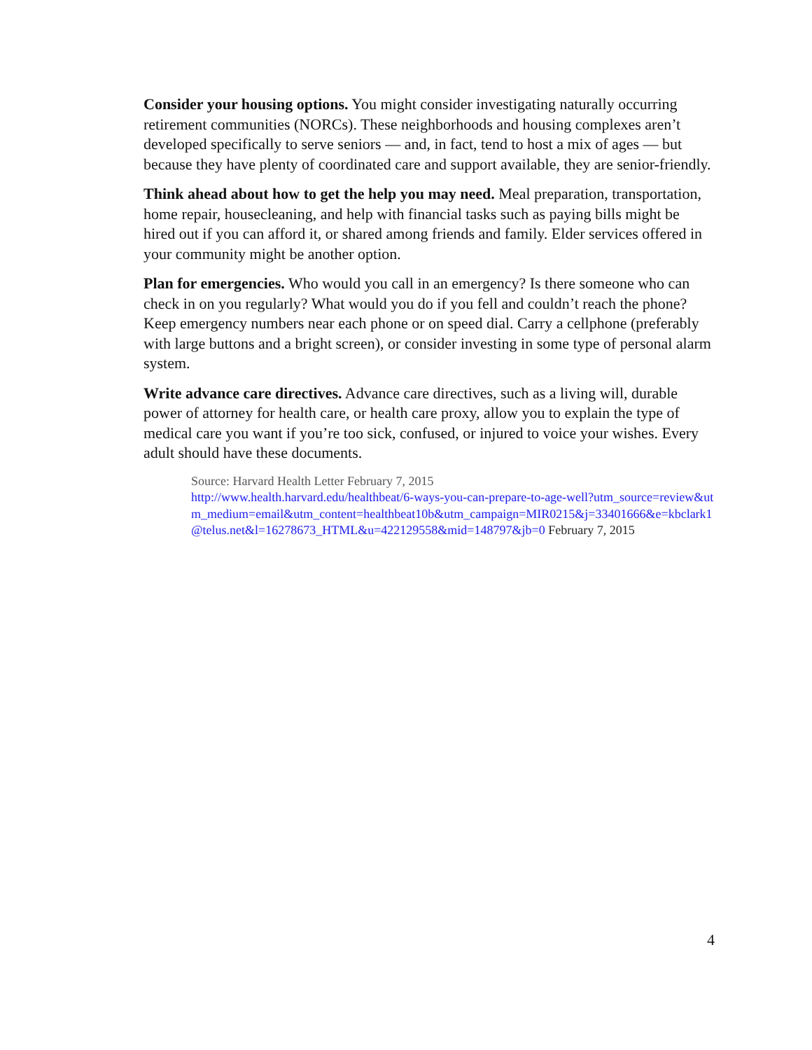Consider your housing options. You might consider investigating naturally occurring retirement communities (NORCs). These neighborhoods and housing complexes aren’t developed specifically to serve seniors — and, in fact, tend to host a mix of ages — but because they have plenty of coordinated care and support available, they are senior-friendly.
Think ahead about how to get the help you may need. Meal preparation, transportation, home repair, housecleaning, and help with financial tasks such as paying bills might be hired out if you can afford it, or shared among friends and family. Elder services offered in your community might be another option.
Plan for emergencies. Who would you call in an emergency? Is there someone who can check in on you regularly? What would you do if you fell and couldn’t reach the phone? Keep emergency numbers near each phone or on speed dial. Carry a cellphone (preferably with large buttons and a bright screen), or consider investing in some type of personal alarm system.
Write advance care directives. Advance care directives, such as a living will, durable power of attorney for health care, or health care proxy, allow you to explain the type of medical care you want if you’re too sick, confused, or injured to voice your wishes. Every adult should have these documents.
Source: Harvard Health Letter February 7, 2015
http://www.health.harvard.edu/healthbeat/6-ways-you-can-prepare-to-age-well?utm_source=review&utm_medium=email&utm_content=healthbeat10b&utm_campaign=MIR0215&j=33401666&e=kbclark1@telus.net&l=16278673_HTML&u=422129558&mid=148797&jb=0 February 7, 2015
4